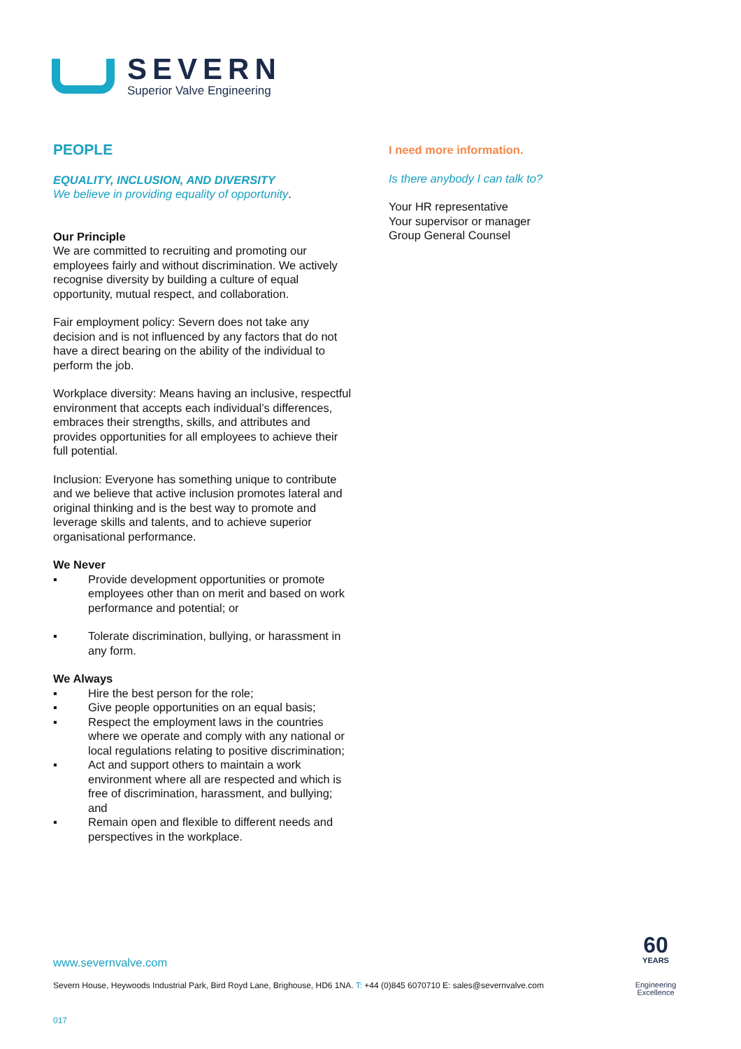SEVERN
Superior Valve Engineering
PEOPLE
EQUALITY, INCLUSION, AND DIVERSITY
We believe in providing equality of opportunity.
Our Principle
We are committed to recruiting and promoting our employees fairly and without discrimination. We actively recognise diversity by building a culture of equal opportunity, mutual respect, and collaboration.
Fair employment policy: Severn does not take any decision and is not influenced by any factors that do not have a direct bearing on the ability of the individual to perform the job.
Workplace diversity: Means having an inclusive, respectful environment that accepts each individual’s differences, embraces their strengths, skills, and attributes and provides opportunities for all employees to achieve their full potential.
Inclusion: Everyone has something unique to contribute and we believe that active inclusion promotes lateral and original thinking and is the best way to promote and leverage skills and talents, and to achieve superior organisational performance.
We Never
▪ Provide development opportunities or promote employees other than on merit and based on work performance and potential; or
▪ Tolerate discrimination, bullying, or harassment in any form.
We Always
▪ Hire the best person for the role;
▪ Give people opportunities on an equal basis;
▪ Respect the employment laws in the countries where we operate and comply with any national or local regulations relating to positive discrimination;
▪ Act and support others to maintain a work environment where all are respected and which is free of discrimination, harassment, and bullying; and
▪ Remain open and flexible to different needs and perspectives in the workplace.
I need more information.
Is there anybody I can talk to?
Your HR representative
Your supervisor or manager
Group General Counsel
www.severnvalve.com
Severn House, Heywoods Industrial Park, Bird Royd Lane, Brighouse, HD6 1NA. T: +44 (0)845 6070710 E: sales@severnvalve.com
017
60
YEARS
Engineering
Excellence